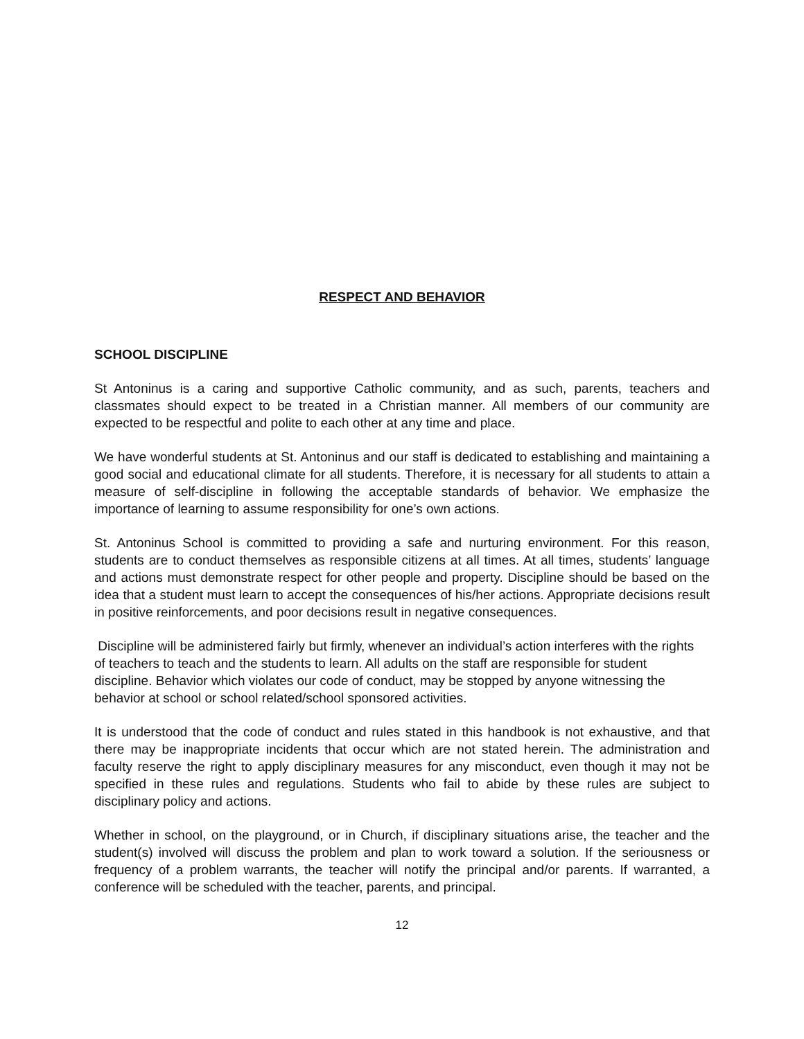RESPECT AND BEHAVIOR
SCHOOL DISCIPLINE
St Antoninus is a caring and supportive Catholic community, and as such, parents, teachers and classmates should expect to be treated in a Christian manner. All members of our community are expected to be respectful and polite to each other at any time and place.
We have wonderful students at St. Antoninus and our staff is dedicated to establishing and maintaining a good social and educational climate for all students. Therefore, it is necessary for all students to attain a measure of self-discipline in following the acceptable standards of behavior. We emphasize the importance of learning to assume responsibility for one’s own actions.
St. Antoninus School is committed to providing a safe and nurturing environment. For this reason, students are to conduct themselves as responsible citizens at all times. At all times, students’ language and actions must demonstrate respect for other people and property. Discipline should be based on the idea that a student must learn to accept the consequences of his/her actions. Appropriate decisions result in positive reinforcements, and poor decisions result in negative consequences.
Discipline will be administered fairly but firmly, whenever an individual’s action interferes with the rights of teachers to teach and the students to learn. All adults on the staff are responsible for student discipline. Behavior which violates our code of conduct, may be stopped by anyone witnessing the behavior at school or school related/school sponsored activities.
It is understood that the code of conduct and rules stated in this handbook is not exhaustive, and that there may be inappropriate incidents that occur which are not stated herein. The administration and faculty reserve the right to apply disciplinary measures for any misconduct, even though it may not be specified in these rules and regulations. Students who fail to abide by these rules are subject to disciplinary policy and actions.
Whether in school, on the playground, or in Church, if disciplinary situations arise, the teacher and the student(s) involved will discuss the problem and plan to work toward a solution. If the seriousness or frequency of a problem warrants, the teacher will notify the principal and/or parents. If warranted, a conference will be scheduled with the teacher, parents, and principal.
12